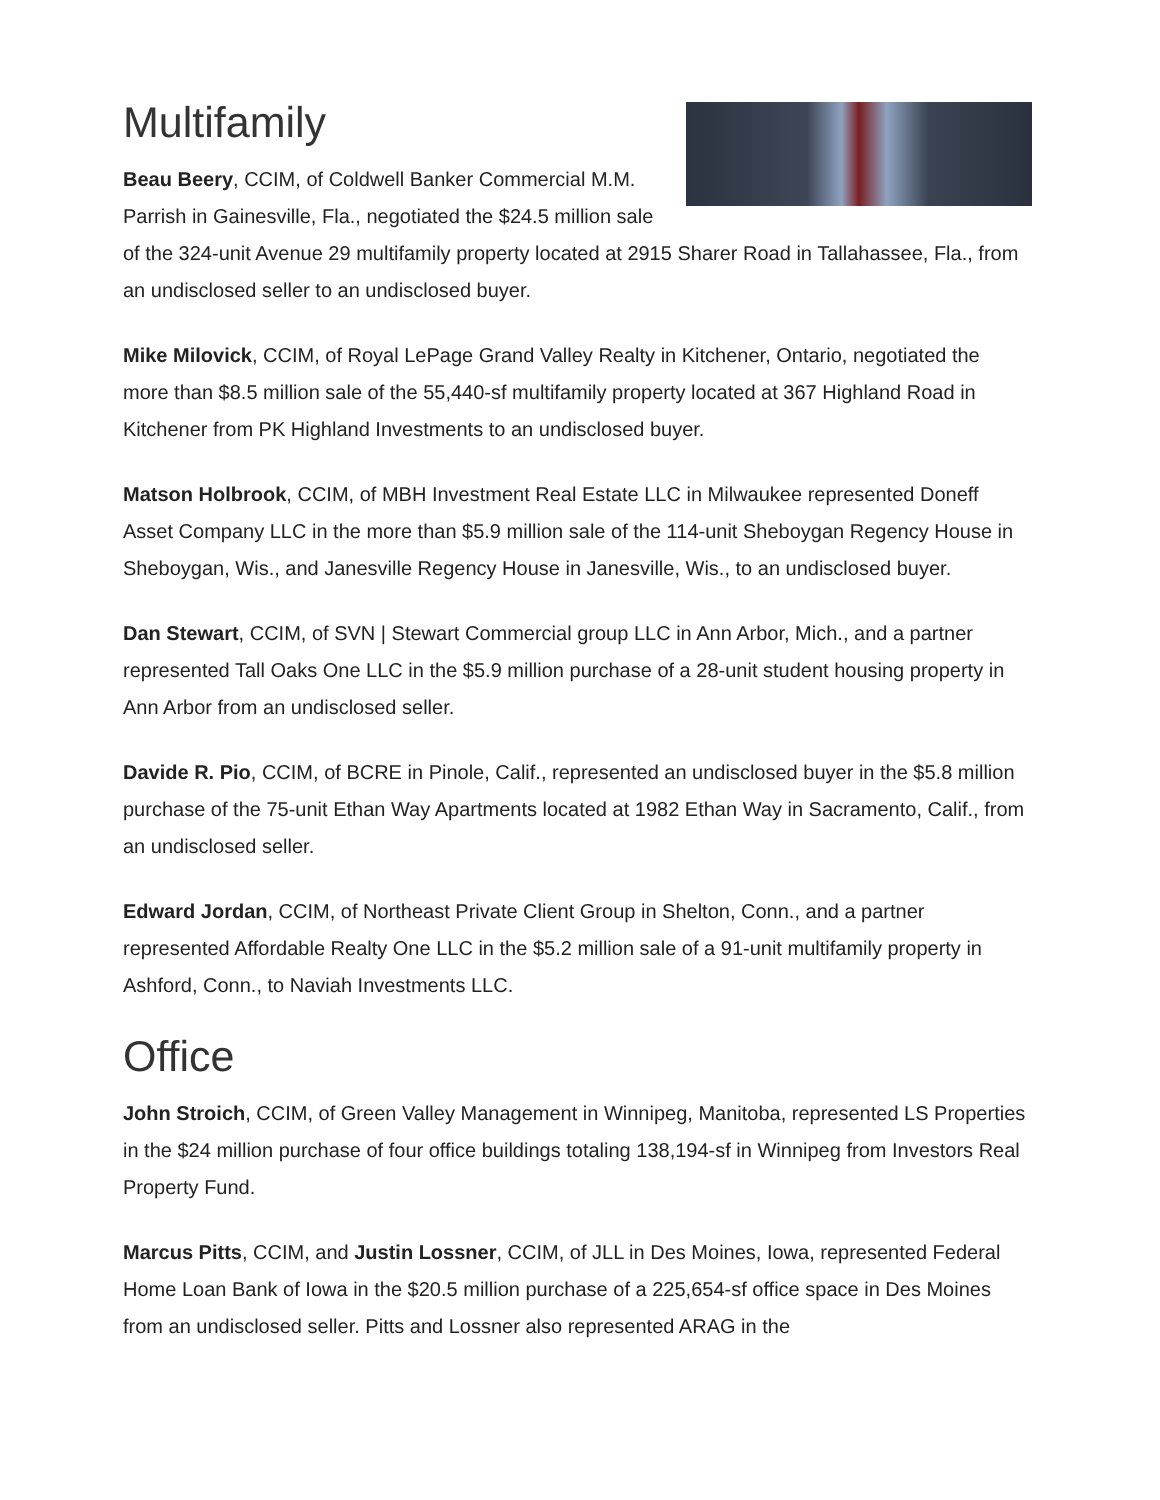Multifamily
Beau Beery, CCIM, of Coldwell Banker Commercial M.M. Parrish in Gainesville, Fla., negotiated the $24.5 million sale of the 324-unit Avenue 29 multifamily property located at 2915 Sharer Road in Tallahassee, Fla., from an undisclosed seller to an undisclosed buyer.
Mike Milovick, CCIM, of Royal LePage Grand Valley Realty in Kitchener, Ontario, negotiated the more than $8.5 million sale of the 55,440-sf multifamily property located at 367 Highland Road in Kitchener from PK Highland Investments to an undisclosed buyer.
Matson Holbrook, CCIM, of MBH Investment Real Estate LLC in Milwaukee represented Doneff Asset Company LLC in the more than $5.9 million sale of the 114-unit Sheboygan Regency House in Sheboygan, Wis., and Janesville Regency House in Janesville, Wis., to an undisclosed buyer.
Dan Stewart, CCIM, of SVN | Stewart Commercial group LLC in Ann Arbor, Mich., and a partner represented Tall Oaks One LLC in the $5.9 million purchase of a 28-unit student housing property in Ann Arbor from an undisclosed seller.
Davide R. Pio, CCIM, of BCRE in Pinole, Calif., represented an undisclosed buyer in the $5.8 million purchase of the 75-unit Ethan Way Apartments located at 1982 Ethan Way in Sacramento, Calif., from an undisclosed seller.
Edward Jordan, CCIM, of Northeast Private Client Group in Shelton, Conn., and a partner represented Affordable Realty One LLC in the $5.2 million sale of a 91-unit multifamily property in Ashford, Conn., to Naviah Investments LLC.
Office
John Stroich, CCIM, of Green Valley Management in Winnipeg, Manitoba, represented LS Properties in the $24 million purchase of four office buildings totaling 138,194-sf in Winnipeg from Investors Real Property Fund.
Marcus Pitts, CCIM, and Justin Lossner, CCIM, of JLL in Des Moines, Iowa, represented Federal Home Loan Bank of Iowa in the $20.5 million purchase of a 225,654-sf office space in Des Moines from an undisclosed seller. Pitts and Lossner also represented ARAG in the